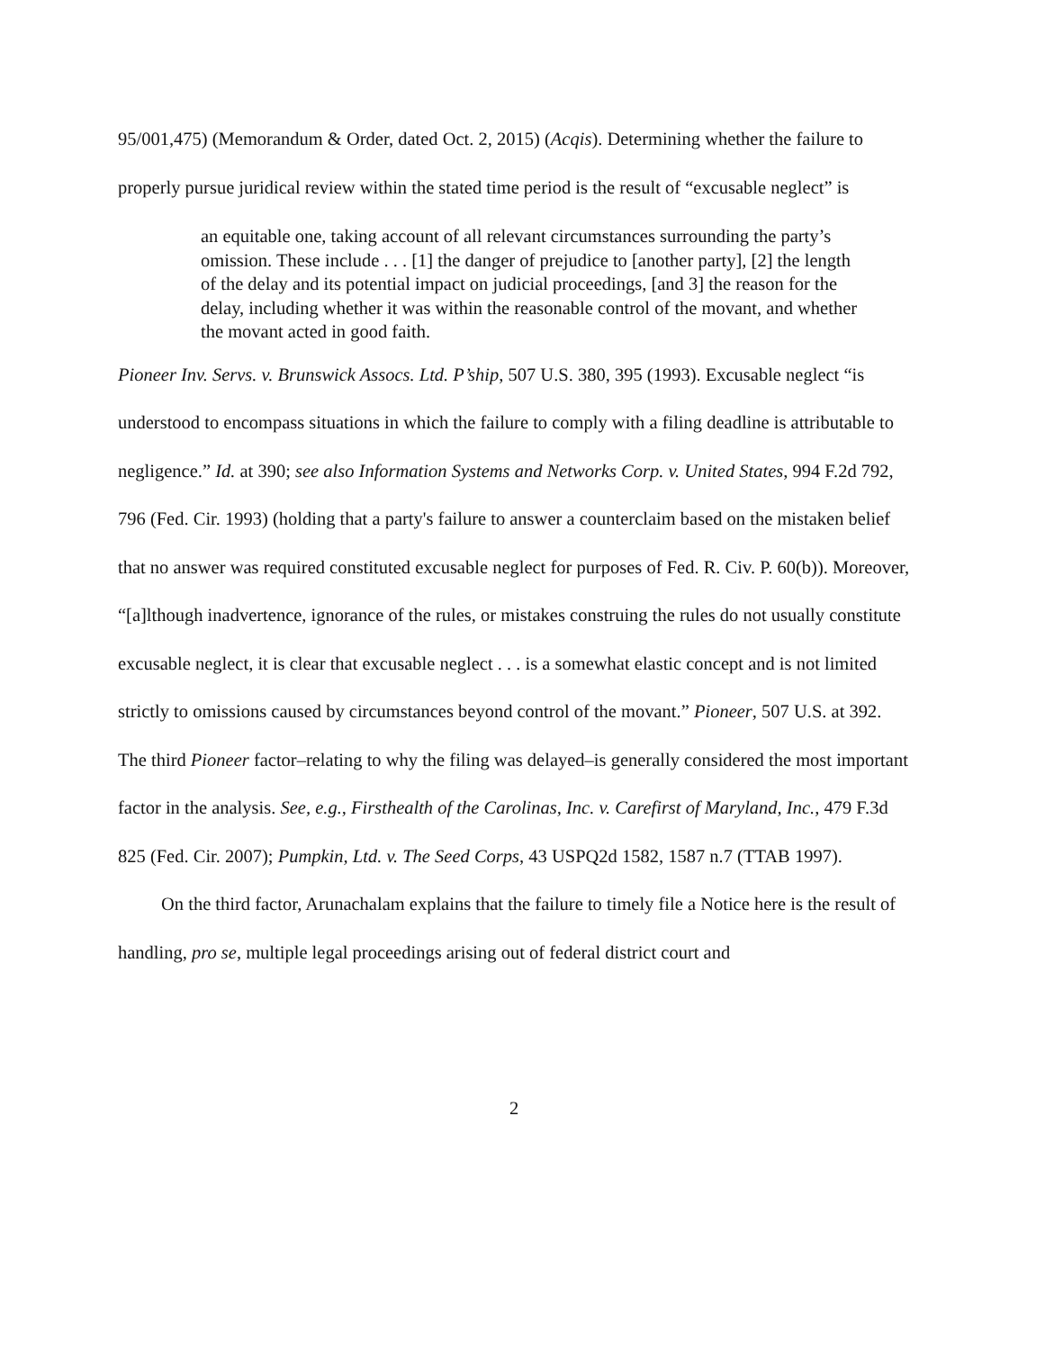95/001,475) (Memorandum & Order, dated Oct. 2, 2015) (Acqis). Determining whether the failure to properly pursue juridical review within the stated time period is the result of “excusable neglect” is
an equitable one, taking account of all relevant circumstances surrounding the party’s omission. These include . . . [1] the danger of prejudice to [another party], [2] the length of the delay and its potential impact on judicial proceedings, [and 3] the reason for the delay, including whether it was within the reasonable control of the movant, and whether the movant acted in good faith.
Pioneer Inv. Servs. v. Brunswick Assocs. Ltd. P’ship, 507 U.S. 380, 395 (1993). Excusable neglect “is understood to encompass situations in which the failure to comply with a filing deadline is attributable to negligence.” Id. at 390; see also Information Systems and Networks Corp. v. United States, 994 F.2d 792, 796 (Fed. Cir. 1993) (holding that a party's failure to answer a counterclaim based on the mistaken belief that no answer was required constituted excusable neglect for purposes of Fed. R. Civ. P. 60(b)). Moreover, “[a]lthough inadvertence, ignorance of the rules, or mistakes construing the rules do not usually constitute excusable neglect, it is clear that excusable neglect . . . is a somewhat elastic concept and is not limited strictly to omissions caused by circumstances beyond control of the movant.” Pioneer, 507 U.S. at 392. The third Pioneer factor–relating to why the filing was delayed–is generally considered the most important factor in the analysis. See, e.g., Firsthealth of the Carolinas, Inc. v. Carefirst of Maryland, Inc., 479 F.3d 825 (Fed. Cir. 2007); Pumpkin, Ltd. v. The Seed Corps, 43 USPQ2d 1582, 1587 n.7 (TTAB 1997).
On the third factor, Arunachalam explains that the failure to timely file a Notice here is the result of handling, pro se, multiple legal proceedings arising out of federal district court and
2